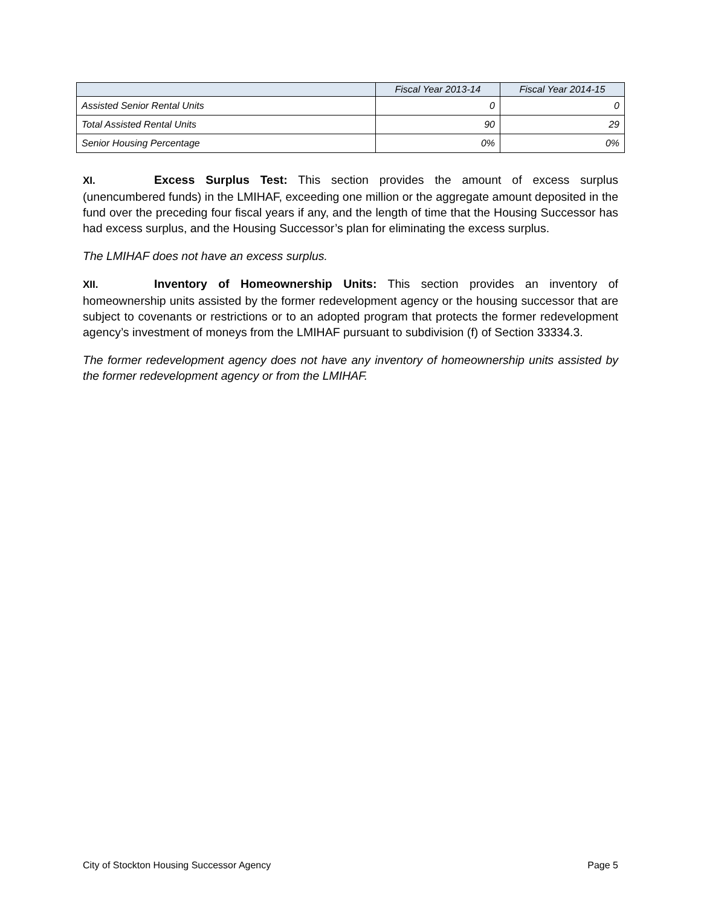| | Fiscal Year 2013-14 | Fiscal Year 2014-15 |
| --- | --- | --- |
| Assisted Senior Rental Units | 0 | 0 |
| Total Assisted Rental Units | 90 | 29 |
| Senior Housing Percentage | 0% | 0% |
XI. Excess Surplus Test: This section provides the amount of excess surplus (unencumbered funds) in the LMIHAF, exceeding one million or the aggregate amount deposited in the fund over the preceding four fiscal years if any, and the length of time that the Housing Successor has had excess surplus, and the Housing Successor’s plan for eliminating the excess surplus.
The LMIHAF does not have an excess surplus.
XII. Inventory of Homeownership Units: This section provides an inventory of homeownership units assisted by the former redevelopment agency or the housing successor that are subject to covenants or restrictions or to an adopted program that protects the former redevelopment agency’s investment of moneys from the LMIHAF pursuant to subdivision (f) of Section 33334.3.
The former redevelopment agency does not have any inventory of homeownership units assisted by the former redevelopment agency or from the LMIHAF.
City of Stockton Housing Successor Agency Page 5